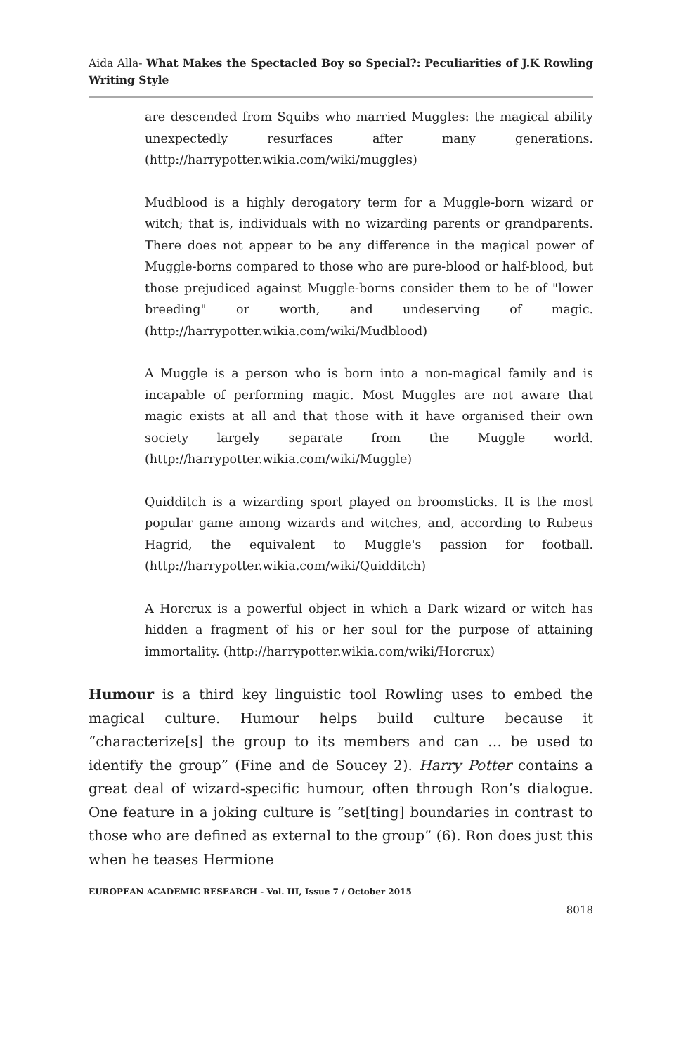Aida Alla- What Makes the Spectacled Boy so Special?: Peculiarities of J.K Rowling Writing Style
are descended from Squibs who married Muggles: the magical ability unexpectedly resurfaces after many generations. (http://harrypotter.wikia.com/wiki/muggles)
Mudblood is a highly derogatory term for a Muggle-born wizard or witch; that is, individuals with no wizarding parents or grandparents. There does not appear to be any difference in the magical power of Muggle-borns compared to those who are pure-blood or half-blood, but those prejudiced against Muggle-borns consider them to be of "lower breeding" or worth, and undeserving of magic. (http://harrypotter.wikia.com/wiki/Mudblood)
A Muggle is a person who is born into a non-magical family and is incapable of performing magic. Most Muggles are not aware that magic exists at all and that those with it have organised their own society largely separate from the Muggle world. (http://harrypotter.wikia.com/wiki/Muggle)
Quidditch is a wizarding sport played on broomsticks. It is the most popular game among wizards and witches, and, according to Rubeus Hagrid, the equivalent to Muggle's passion for football. (http://harrypotter.wikia.com/wiki/Quidditch)
A Horcrux is a powerful object in which a Dark wizard or witch has hidden a fragment of his or her soul for the purpose of attaining immortality. (http://harrypotter.wikia.com/wiki/Horcrux)
Humour is a third key linguistic tool Rowling uses to embed the magical culture. Humour helps build culture because it “characterize[s] the group to its members and can … be used to identify the group” (Fine and de Soucey 2). Harry Potter contains a great deal of wizard-specific humour, often through Ron’s dialogue. One feature in a joking culture is “set[ting] boundaries in contrast to those who are defined as external to the group” (6). Ron does just this when he teases Hermione
EUROPEAN ACADEMIC RESEARCH - Vol. III, Issue 7 / October 2015
8018